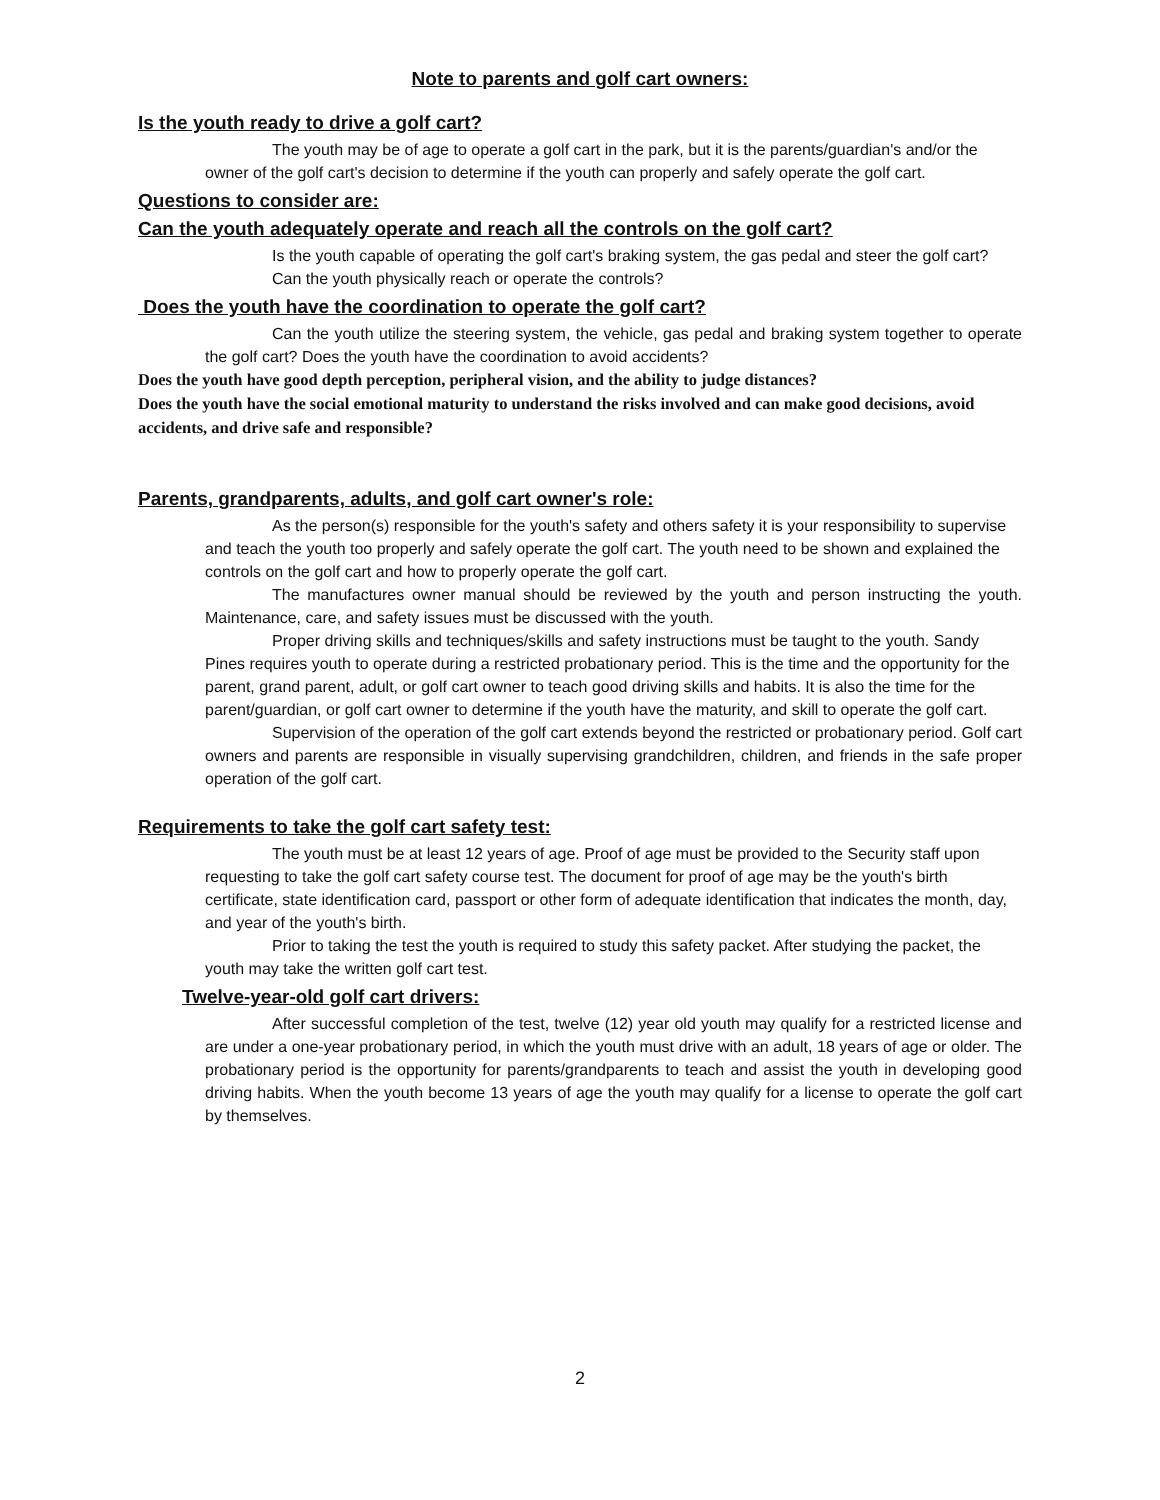Note to parents and golf cart owners:
Is the youth ready to drive a golf cart?
The youth may be of age to operate a golf cart in the park, but it is the parents/guardian's and/or the owner of the golf cart's decision to determine if the youth can properly and safely operate the golf cart.
Questions to consider are:
Can the youth adequately operate and reach all the controls on the golf cart?
Is the youth capable of operating the golf cart's braking system, the gas pedal and steer the golf cart? Can the youth physically reach or operate the controls?
Does the youth have the coordination to operate the golf cart?
Can the youth utilize the steering system, the vehicle, gas pedal and braking system together to operate the golf cart? Does the youth have the coordination to avoid accidents?
Does the youth have good depth perception, peripheral vision, and the ability to judge distances?
Does the youth have the social emotional maturity to understand the risks involved and can make good decisions, avoid accidents, and drive safe and responsible?
Parents, grandparents, adults, and golf cart owner's role:
As the person(s) responsible for the youth's safety and others safety it is your responsibility to supervise and teach the youth too properly and safely operate the golf cart. The youth need to be shown and explained the controls on the golf cart and how to properly operate the golf cart.
The manufactures owner manual should be reviewed by the youth and person instructing the youth. Maintenance, care, and safety issues must be discussed with the youth.
Proper driving skills and techniques/skills and safety instructions must be taught to the youth. Sandy Pines requires youth to operate during a restricted probationary period. This is the time and the opportunity for the parent, grand parent, adult, or golf cart owner to teach good driving skills and habits. It is also the time for the parent/guardian, or golf cart owner to determine if the youth have the maturity, and skill to operate the golf cart.
Supervision of the operation of the golf cart extends beyond the restricted or probationary period. Golf cart owners and parents are responsible in visually supervising grandchildren, children, and friends in the safe proper operation of the golf cart.
Requirements to take the golf cart safety test:
The youth must be at least 12 years of age. Proof of age must be provided to the Security staff upon requesting to take the golf cart safety course test. The document for proof of age may be the youth's birth certificate, state identification card, passport or other form of adequate identification that indicates the month, day, and year of the youth's birth.
Prior to taking the test the youth is required to study this safety packet. After studying the packet, the youth may take the written golf cart test.
Twelve-year-old golf cart drivers:
After successful completion of the test, twelve (12) year old youth may qualify for a restricted license and are under a one-year probationary period, in which the youth must drive with an adult, 18 years of age or older. The probationary period is the opportunity for parents/grandparents to teach and assist the youth in developing good driving habits. When the youth become 13 years of age the youth may qualify for a license to operate the golf cart by themselves.
2